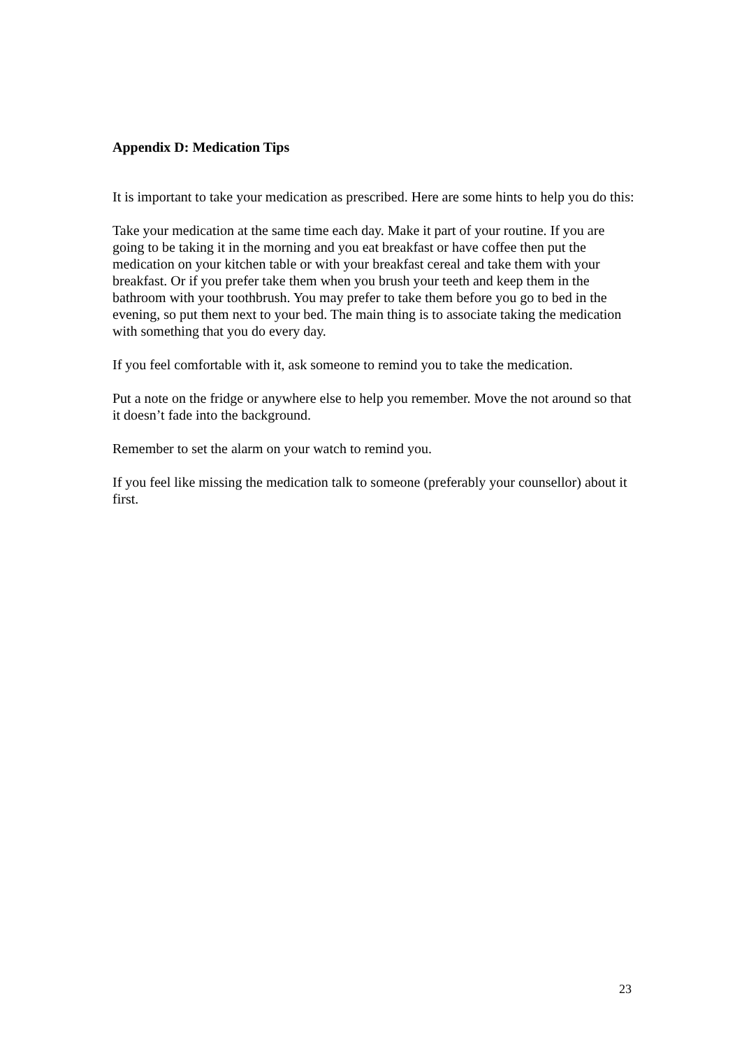Appendix D: Medication Tips
It is important to take your medication as prescribed. Here are some hints to help you do this:
Take your medication at the same time each day. Make it part of your routine. If you are going to be taking it in the morning and you eat breakfast or have coffee then put the medication on your kitchen table or with your breakfast cereal and take them with your breakfast. Or if you prefer take them when you brush your teeth and keep them in the bathroom with your toothbrush. You may prefer to take them before you go to bed in the evening, so put them next to your bed. The main thing is to associate taking the medication with something that you do every day.
If you feel comfortable with it, ask someone to remind you to take the medication.
Put a note on the fridge or anywhere else to help you remember. Move the not around so that it doesn’t fade into the background.
Remember to set the alarm on your watch to remind you.
If you feel like missing the medication talk to someone (preferably your counsellor) about it first.
23